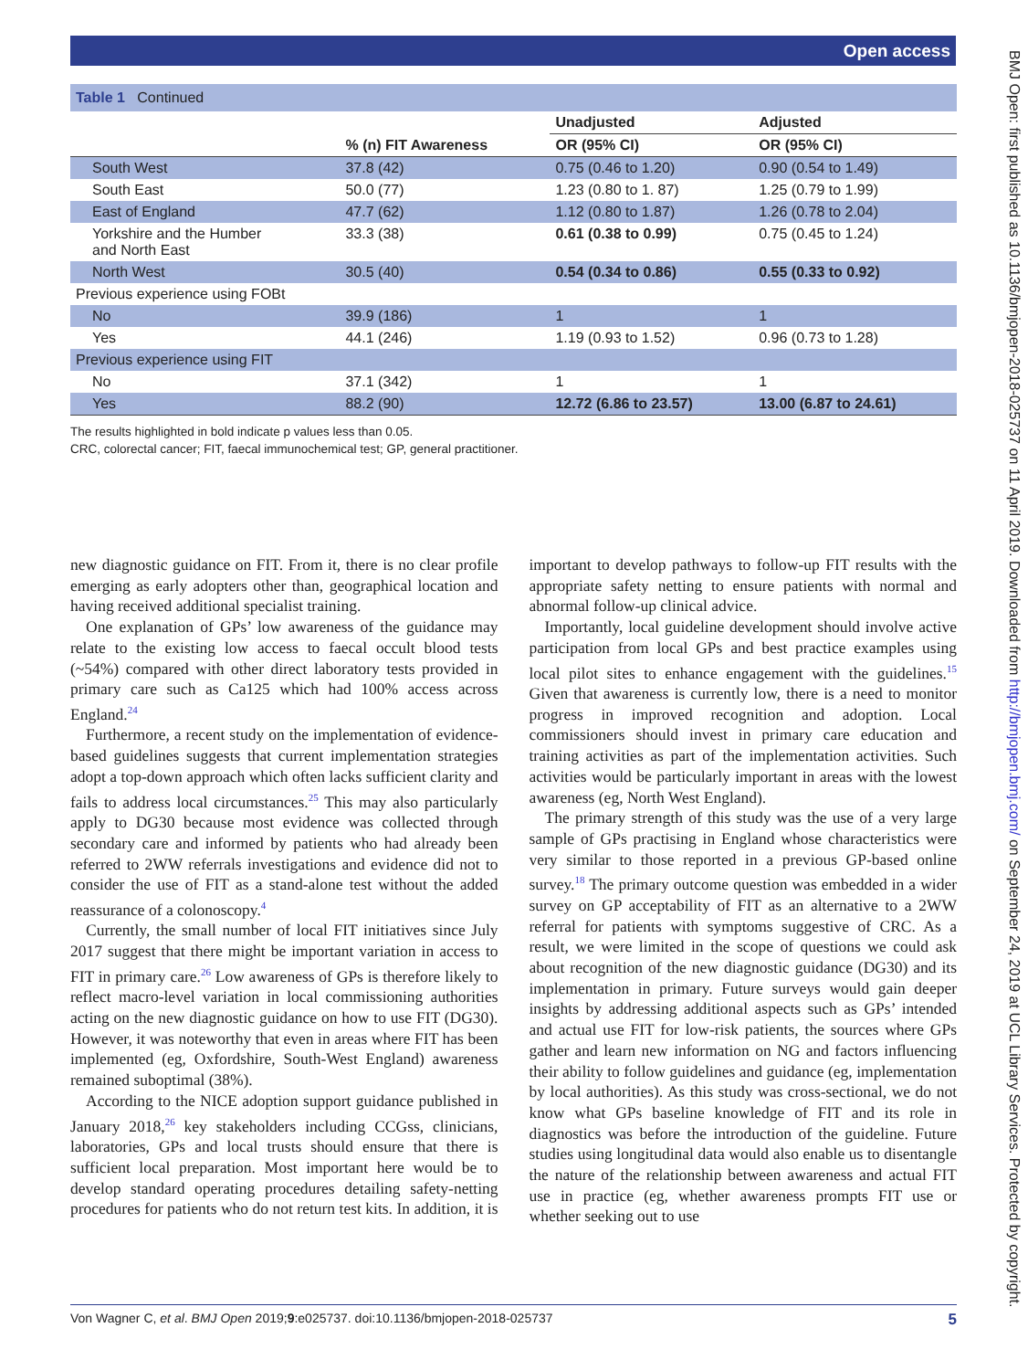Open access
Table 1 Continued
| | | Unadjusted | Adjusted |
| --- | --- | --- | --- |
| | % (n) FIT Awareness | OR (95% CI) | OR (95% CI) |
| South West | 37.8 (42) | 0.75 (0.46 to 1.20) | 0.90 (0.54 to 1.49) |
| South East | 50.0 (77) | 1.23 (0.80 to 1. 87) | 1.25 (0.79 to 1.99) |
| East of England | 47.7 (62) | 1.12 (0.80 to 1.87) | 1.26 (0.78 to 2.04) |
| Yorkshire and the Humber and North East | 33.3 (38) | 0.61 (0.38 to 0.99) | 0.75 (0.45 to 1.24) |
| North West | 30.5 (40) | 0.54 (0.34 to 0.86) | 0.55 (0.33 to 0.92) |
| Previous experience using FOBt | | | |
| No | 39.9 (186) | 1 | 1 |
| Yes | 44.1 (246) | 1.19 (0.93 to 1.52) | 0.96 (0.73 to 1.28) |
| Previous experience using FIT | | | |
| No | 37.1 (342) | 1 | 1 |
| Yes | 88.2 (90) | 12.72 (6.86 to 23.57) | 13.00 (6.87 to 24.61) |
The results highlighted in bold indicate p values less than 0.05.
CRC, colorectal cancer; FIT, faecal immunochemical test; GP, general practitioner.
new diagnostic guidance on FIT. From it, there is no clear profile emerging as early adopters other than, geographical location and having received additional specialist training.
One explanation of GPs’ low awareness of the guidance may relate to the existing low access to faecal occult blood tests (~54%) compared with other direct laboratory tests provided in primary care such as Ca125 which had 100% access across England.<sup>24</sup>
Furthermore, a recent study on the implementation of evidence-based guidelines suggests that current implementation strategies adopt a top-down approach which often lacks sufficient clarity and fails to address local circumstances.<sup>25</sup> This may also particularly apply to DG30 because most evidence was collected through secondary care and informed by patients who had already been referred to 2WW referrals investigations and evidence did not to consider the use of FIT as a stand-alone test without the added reassurance of a colonoscopy.<sup>4</sup>
Currently, the small number of local FIT initiatives since July 2017 suggest that there might be important variation in access to FIT in primary care.<sup>26</sup> Low awareness of GPs is therefore likely to reflect macro-level variation in local commissioning authorities acting on the new diagnostic guidance on how to use FIT (DG30). However, it was noteworthy that even in areas where FIT has been implemented (eg, Oxfordshire, South-West England) awareness remained suboptimal (38%).
According to the NICE adoption support guidance published in January 2018,<sup>26</sup> key stakeholders including CCGss, clinicians, laboratories, GPs and local trusts should ensure that there is sufficient local preparation. Most important here would be to develop standard operating procedures detailing safety-netting procedures for patients who do not return test kits. In addition, it is important to develop pathways to follow-up FIT results with the appropriate safety netting to ensure patients with normal and abnormal follow-up clinical advice.
Importantly, local guideline development should involve active participation from local GPs and best practice examples using local pilot sites to enhance engagement with the guidelines.<sup>15</sup> Given that awareness is currently low, there is a need to monitor progress in improved recognition and adoption. Local commissioners should invest in primary care education and training activities as part of the implementation activities. Such activities would be particularly important in areas with the lowest awareness (eg, North West England).
The primary strength of this study was the use of a very large sample of GPs practising in England whose characteristics were very similar to those reported in a previous GP-based online survey.<sup>18</sup> The primary outcome question was embedded in a wider survey on GP acceptability of FIT as an alternative to a 2WW referral for patients with symptoms suggestive of CRC. As a result, we were limited in the scope of questions we could ask about recognition of the new diagnostic guidance (DG30) and its implementation in primary. Future surveys would gain deeper insights by addressing additional aspects such as GPs’ intended and actual use FIT for low-risk patients, the sources where GPs gather and learn new information on NG and factors influencing their ability to follow guidelines and guidance (eg, implementation by local authorities). As this study was cross-sectional, we do not know what GPs baseline knowledge of FIT and its role in diagnostics was before the introduction of the guideline. Future studies using longitudinal data would also enable us to disentangle the nature of the relationship between awareness and actual FIT use in practice (eg, whether awareness prompts FIT use or whether seeking out to use
Von Wagner C, et al. BMJ Open 2019;9:e025737. doi:10.1136/bmjopen-2018-025737 5
BMJ Open: first published as 10.1136/bmjopen-2018-025737 on 11 April 2019. Downloaded from http://bmjopen.bmj.com/ on September 24, 2019 at UCL Library Services. Protected by copyright.